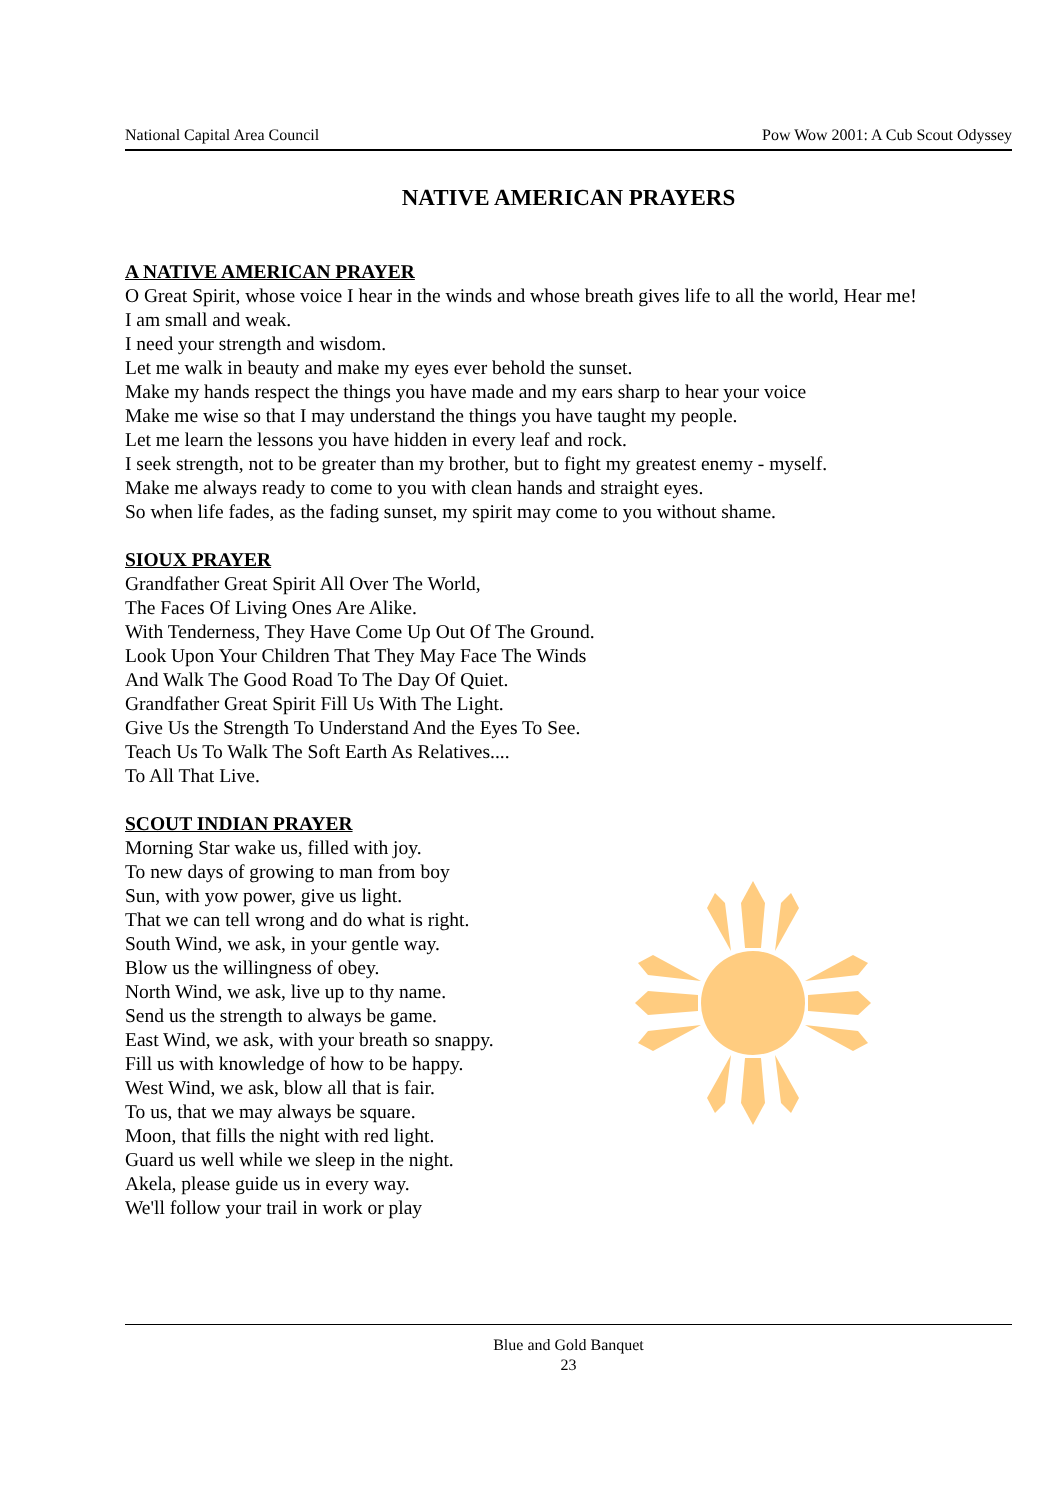National Capital Area Council Pow Wow 2001: A Cub Scout Odyssey
NATIVE AMERICAN PRAYERS
A NATIVE AMERICAN PRAYER
O Great Spirit, whose voice I hear in the winds and whose breath gives life to all the world, Hear me!
I am small and weak.
I need your strength and wisdom.
Let me walk in beauty and make my eyes ever behold the sunset.
Make my hands respect the things you have made and my ears sharp to hear your voice
Make me wise so that I may understand the things you have taught my people.
Let me learn the lessons you have hidden in every leaf and rock.
I seek strength, not to be greater than my brother, but to fight my greatest enemy - myself.
Make me always ready to come to you with clean hands and straight eyes.
So when life fades, as the fading sunset, my spirit may come to you without shame.
SIOUX PRAYER
Grandfather Great Spirit All Over The World,
The Faces Of Living Ones Are Alike.
With Tenderness, They Have Come Up Out Of The Ground.
Look Upon Your Children That They May Face The Winds
And Walk The Good Road To The Day Of Quiet.
Grandfather Great Spirit Fill Us With The Light.
Give Us the Strength To Understand And the Eyes To See.
Teach Us To Walk The Soft Earth As Relatives....
To All That Live.
SCOUT INDIAN PRAYER
Morning Star wake us, filled with joy.
To new days of growing to man from boy
Sun, with yow power, give us light.
That we can tell wrong and do what is right.
South Wind, we ask, in your gentle way.
Blow us the willingness of obey.
North Wind, we ask, live up to thy name.
Send us the strength to always be game.
East Wind, we ask, with your breath so snappy.
Fill us with knowledge of how to be happy.
West Wind, we ask, blow all that is fair.
To us, that we may always be square.
Moon, that fills the night with red light.
Guard us well while we sleep in the night.
Akela, please guide us in every way.
We'll follow your trail in work or play
Blue and Gold Banquet
23